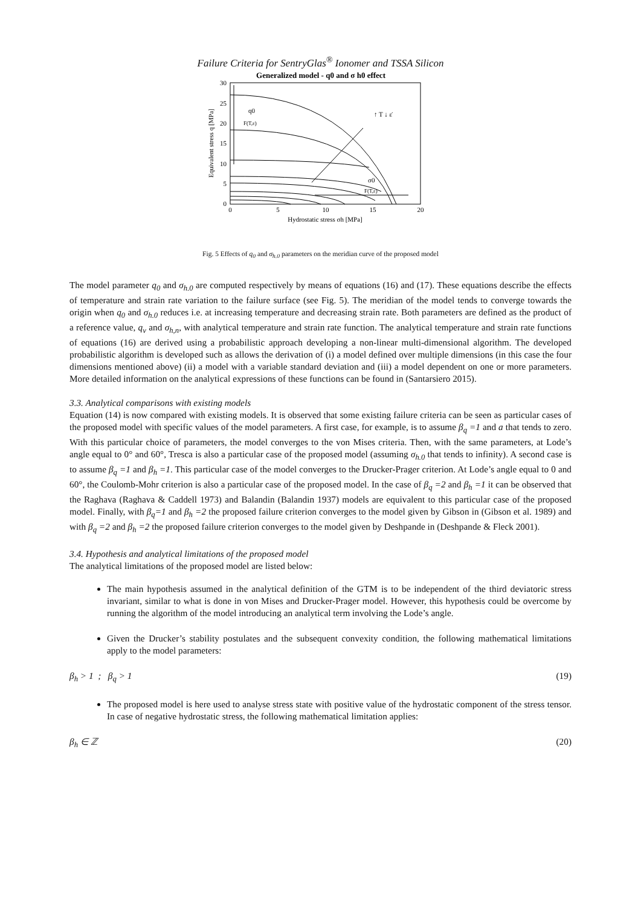Failure Criteria for SentryGlas<sup>®</sup> Ionomer and TSSA Silicon
Generalized model - q0 and σ h0 effect
30
25
20
15
10
5
0
0
5
10
15
20
Hydrostatic stress σh [MPa]
Equivalent stress q [MPa]
q0
F(T,ε)
↑ T ↓ ε̇
σ0
F(T,ε)
Fig. 5 Effects of q<sub>0</sub> and σ<sub>h.0</sub> parameters on the meridian curve of the proposed model
The model parameter q<sub>0</sub> and σ<sub>h.0</sub> are computed respectively by means of equations (16) and (17). These equations describe the effects of temperature and strain rate variation to the failure surface (see Fig. 5). The meridian of the model tends to converge towards the origin when q<sub>0</sub> and σ<sub>h.0</sub> reduces i.e. at increasing temperature and decreasing strain rate. Both parameters are defined as the product of a reference value, q<sub>v</sub> and σ<sub>h,n</sub>, with analytical temperature and strain rate function. The analytical temperature and strain rate functions of equations (16) are derived using a probabilistic approach developing a non-linear multi-dimensional algorithm. The developed probabilistic algorithm is developed such as allows the derivation of (i) a model defined over multiple dimensions (in this case the four dimensions mentioned above) (ii) a model with a variable standard deviation and (iii) a model dependent on one or more parameters. More detailed information on the analytical expressions of these functions can be found in (Santarsiero 2015).
3.3. Analytical comparisons with existing models
Equation (14) is now compared with existing models. It is observed that some existing failure criteria can be seen as particular cases of the proposed model with specific values of the model parameters. A first case, for example, is to assume β<sub>q</sub> =1 and a that tends to zero. With this particular choice of parameters, the model converges to the von Mises criteria. Then, with the same parameters, at Lode’s angle equal to 0° and 60°, Tresca is also a particular case of the proposed model (assuming σ<sub>h.0</sub> that tends to infinity). A second case is to assume β<sub>q</sub> =1 and β<sub>h</sub> =1. This particular case of the model converges to the Drucker-Prager criterion. At Lode’s angle equal to 0 and 60°, the Coulomb-Mohr criterion is also a particular case of the proposed model. In the case of β<sub>q</sub> =2 and β<sub>h</sub> =1 it can be observed that the Raghava (Raghava & Caddell 1973) and Balandin (Balandin 1937) models are equivalent to this particular case of the proposed model. Finally, with β<sub>q</sub>=1 and β<sub>h</sub> =2 the proposed failure criterion converges to the model given by Gibson in (Gibson et al. 1989) and with β<sub>q</sub> =2 and β<sub>h</sub> =2 the proposed failure criterion converges to the model given by Deshpande in (Deshpande & Fleck 2001).
3.4. Hypothesis and analytical limitations of the proposed model
The analytical limitations of the proposed model are listed below:
The main hypothesis assumed in the analytical definition of the GTM is to be independent of the third deviatoric stress invariant, similar to what is done in von Mises and Drucker-Prager model. However, this hypothesis could be overcome by running the algorithm of the model introducing an analytical term involving the Lode’s angle.
Given the Drucker’s stability postulates and the subsequent convexity condition, the following mathematical limitations apply to the model parameters:
β<sub>h</sub> > 1 ; β<sub>q</sub> > 1 (19)
The proposed model is here used to analyse stress state with positive value of the hydrostatic component of the stress tensor. In case of negative hydrostatic stress, the following mathematical limitation applies:
β<sub>h</sub> ∈ ℤ (20)